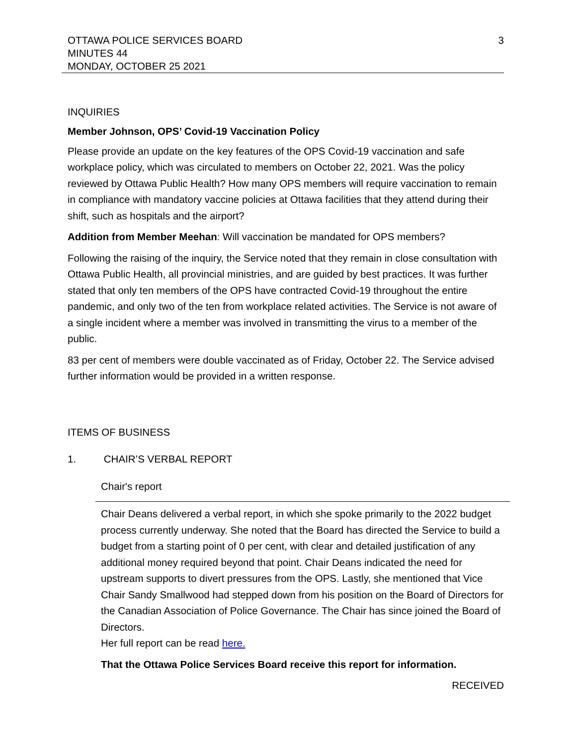OTTAWA POLICE SERVICES BOARD
MINUTES 44
MONDAY, OCTOBER 25 2021
3
INQUIRIES
Member Johnson, OPS’ Covid-19 Vaccination Policy
Please provide an update on the key features of the OPS Covid-19 vaccination and safe workplace policy, which was circulated to members on October 22, 2021. Was the policy reviewed by Ottawa Public Health? How many OPS members will require vaccination to remain in compliance with mandatory vaccine policies at Ottawa facilities that they attend during their shift, such as hospitals and the airport?
Addition from Member Meehan: Will vaccination be mandated for OPS members?
Following the raising of the inquiry, the Service noted that they remain in close consultation with Ottawa Public Health, all provincial ministries, and are guided by best practices. It was further stated that only ten members of the OPS have contracted Covid-19 throughout the entire pandemic, and only two of the ten from workplace related activities. The Service is not aware of a single incident where a member was involved in transmitting the virus to a member of the public.
83 per cent of members were double vaccinated as of Friday, October 22. The Service advised further information would be provided in a written response.
ITEMS OF BUSINESS
1. CHAIR’S VERBAL REPORT
Chair's report
Chair Deans delivered a verbal report, in which she spoke primarily to the 2022 budget process currently underway. She noted that the Board has directed the Service to build a budget from a starting point of 0 per cent, with clear and detailed justification of any additional money required beyond that point. Chair Deans indicated the need for upstream supports to divert pressures from the OPS. Lastly, she mentioned that Vice Chair Sandy Smallwood had stepped down from his position on the Board of Directors for the Canadian Association of Police Governance. The Chair has since joined the Board of Directors.
Her full report can be read here.
That the Ottawa Police Services Board receive this report for information.
RECEIVED